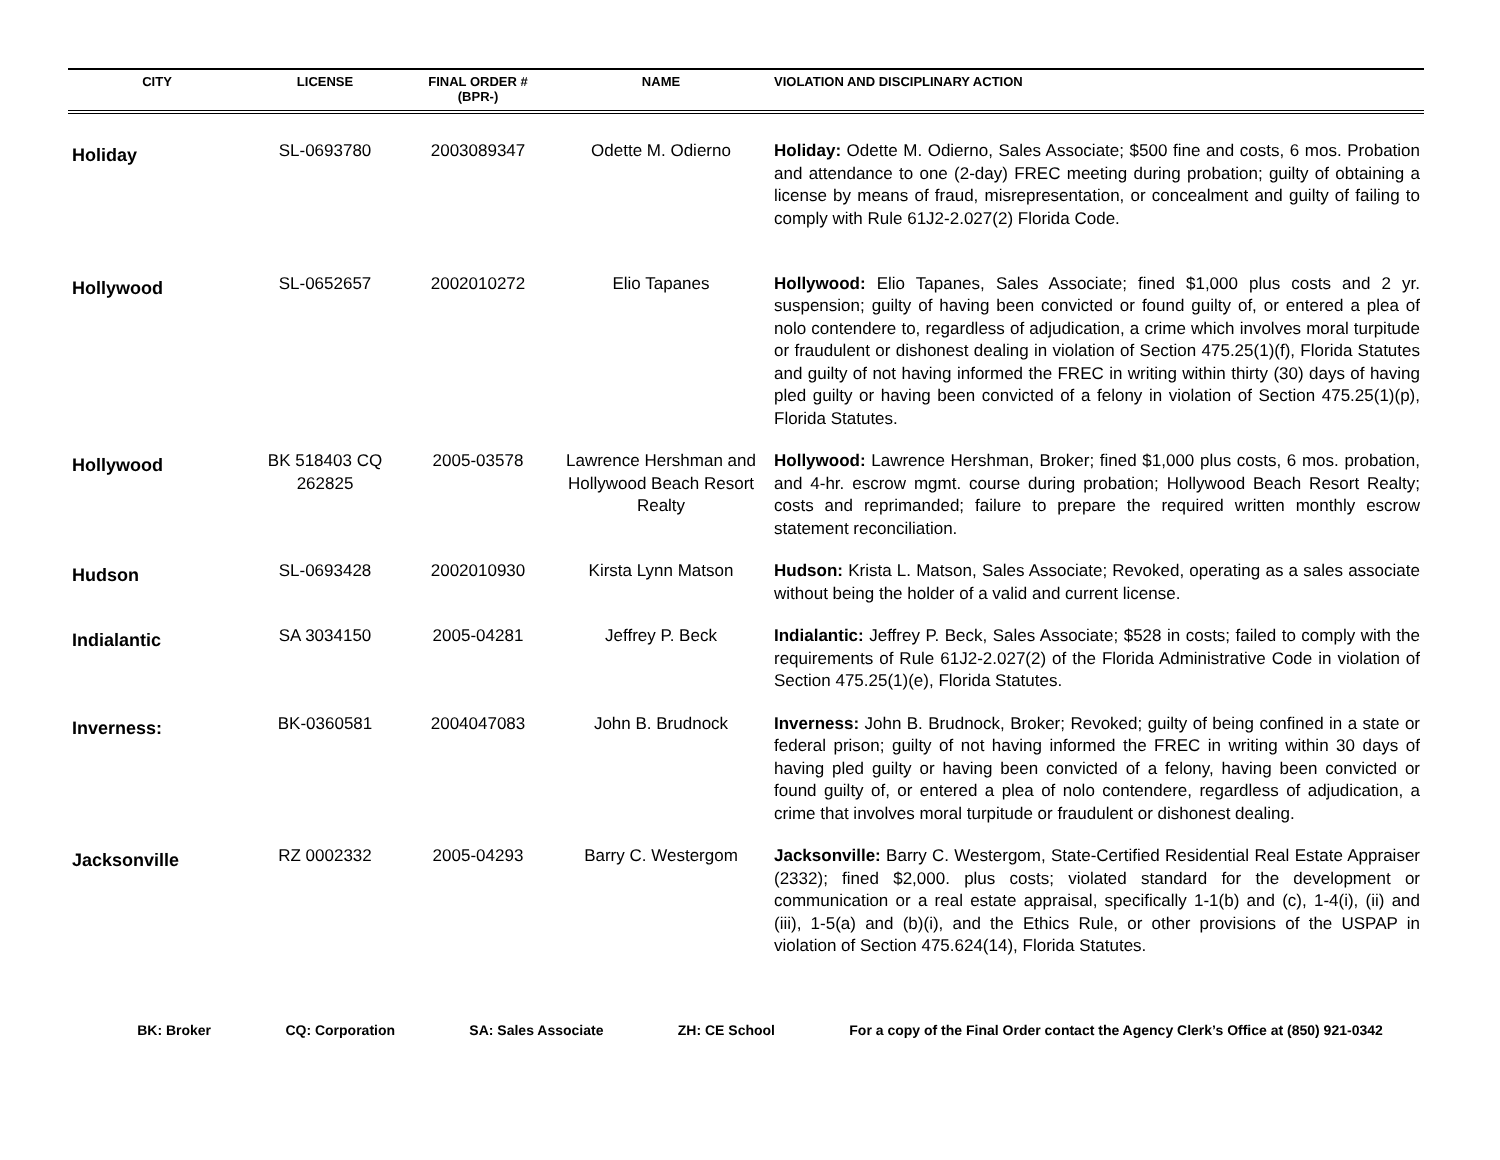| CITY | LICENSE | FINAL ORDER # (BPR-) | NAME | VIOLATION AND DISCIPLINARY ACTION |
| --- | --- | --- | --- | --- |
| Holiday | SL-0693780 | 2003089347 | Odette M. Odierno | Holiday: Odette M. Odierno, Sales Associate; $500 fine and costs, 6 mos. Probation and attendance to one (2-day) FREC meeting during probation; guilty of obtaining a license by means of fraud, misrepresentation, or concealment and guilty of failing to comply with Rule 61J2-2.027(2) Florida Code. |
| Hollywood | SL-0652657 | 2002010272 | Elio Tapanes | Hollywood: Elio Tapanes, Sales Associate; fined $1,000 plus costs and 2 yr. suspension; guilty of having been convicted or found guilty of, or entered a plea of nolo contendere to, regardless of adjudication, a crime which involves moral turpitude or fraudulent or dishonest dealing in violation of Section 475.25(1)(f), Florida Statutes and guilty of not having informed the FREC in writing within thirty (30) days of having pled guilty or having been convicted of a felony in violation of Section 475.25(1)(p), Florida Statutes. |
| Hollywood | BK 518403 CQ 262825 | 2005-03578 | Lawrence Hershman and Hollywood Beach Resort Realty | Hollywood: Lawrence Hershman, Broker; fined $1,000 plus costs, 6 mos. probation, and 4-hr. escrow mgmt. course during probation; Hollywood Beach Resort Realty; costs and reprimanded; failure to prepare the required written monthly escrow statement reconciliation. |
| Hudson | SL-0693428 | 2002010930 | Kirsta Lynn Matson | Hudson: Krista L. Matson, Sales Associate; Revoked, operating as a sales associate without being the holder of a valid and current license. |
| Indialantic | SA 3034150 | 2005-04281 | Jeffrey P. Beck | Indialantic: Jeffrey P. Beck, Sales Associate; $528 in costs; failed to comply with the requirements of Rule 61J2-2.027(2) of the Florida Administrative Code in violation of Section 475.25(1)(e), Florida Statutes. |
| Inverness: | BK-0360581 | 2004047083 | John B. Brudnock | Inverness: John B. Brudnock, Broker; Revoked; guilty of being confined in a state or federal prison; guilty of not having informed the FREC in writing within 30 days of having pled guilty or having been convicted of a felony, having been convicted or found guilty of, or entered a plea of nolo contendere, regardless of adjudication, a crime that involves moral turpitude or fraudulent or dishonest dealing. |
| Jacksonville | RZ 0002332 | 2005-04293 | Barry C. Westergom | Jacksonville: Barry C. Westergom, State-Certified Residential Real Estate Appraiser (2332); fined $2,000. plus costs; violated standard for the development or communication or a real estate appraisal, specifically 1-1(b) and (c), 1-4(i), (ii) and (iii), 1-5(a) and (b)(i), and the Ethics Rule, or other provisions of the USPAP in violation of Section 475.624(14), Florida Statutes. |
BK: Broker CQ: Corporation SA: Sales Associate ZH: CE School For a copy of the Final Order contact the Agency Clerk’s Office at (850) 921-0342